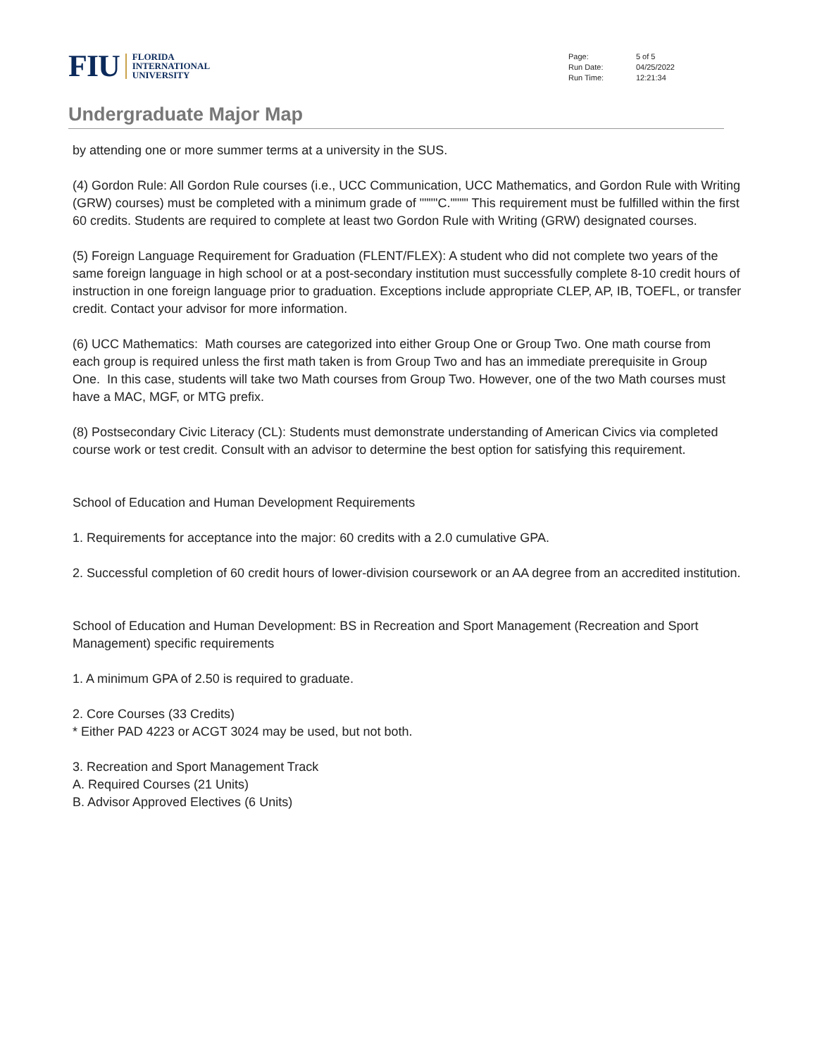FIU
FLORIDA
INTERNATIONAL
UNIVERSITY
| Page: | 5 of 5 |
| Run Date: | 04/25/2022 |
| Run Time: | 12:21:34 |
Undergraduate Major Map
by attending one or more summer terms at a university in the SUS.
(4) Gordon Rule: All Gordon Rule courses (i.e., UCC Communication, UCC Mathematics, and Gordon Rule with Writing (GRW) courses) must be completed with a minimum grade of """"C."""" This requirement must be fulfilled within the first 60 credits. Students are required to complete at least two Gordon Rule with Writing (GRW) designated courses.
(5) Foreign Language Requirement for Graduation (FLENT/FLEX): A student who did not complete two years of the same foreign language in high school or at a post-secondary institution must successfully complete 8-10 credit hours of instruction in one foreign language prior to graduation. Exceptions include appropriate CLEP, AP, IB, TOEFL, or transfer credit. Contact your advisor for more information.
(6) UCC Mathematics: Math courses are categorized into either Group One or Group Two. One math course from each group is required unless the first math taken is from Group Two and has an immediate prerequisite in Group One. In this case, students will take two Math courses from Group Two. However, one of the two Math courses must have a MAC, MGF, or MTG prefix.
(8) Postsecondary Civic Literacy (CL): Students must demonstrate understanding of American Civics via completed course work or test credit. Consult with an advisor to determine the best option for satisfying this requirement.
School of Education and Human Development Requirements
1. Requirements for acceptance into the major: 60 credits with a 2.0 cumulative GPA.
2. Successful completion of 60 credit hours of lower-division coursework or an AA degree from an accredited institution.
School of Education and Human Development: BS in Recreation and Sport Management (Recreation and Sport Management) specific requirements
1. A minimum GPA of 2.50 is required to graduate.
2. Core Courses (33 Credits)
* Either PAD 4223 or ACGT 3024 may be used, but not both.
3. Recreation and Sport Management Track
A. Required Courses (21 Units)
B. Advisor Approved Electives (6 Units)